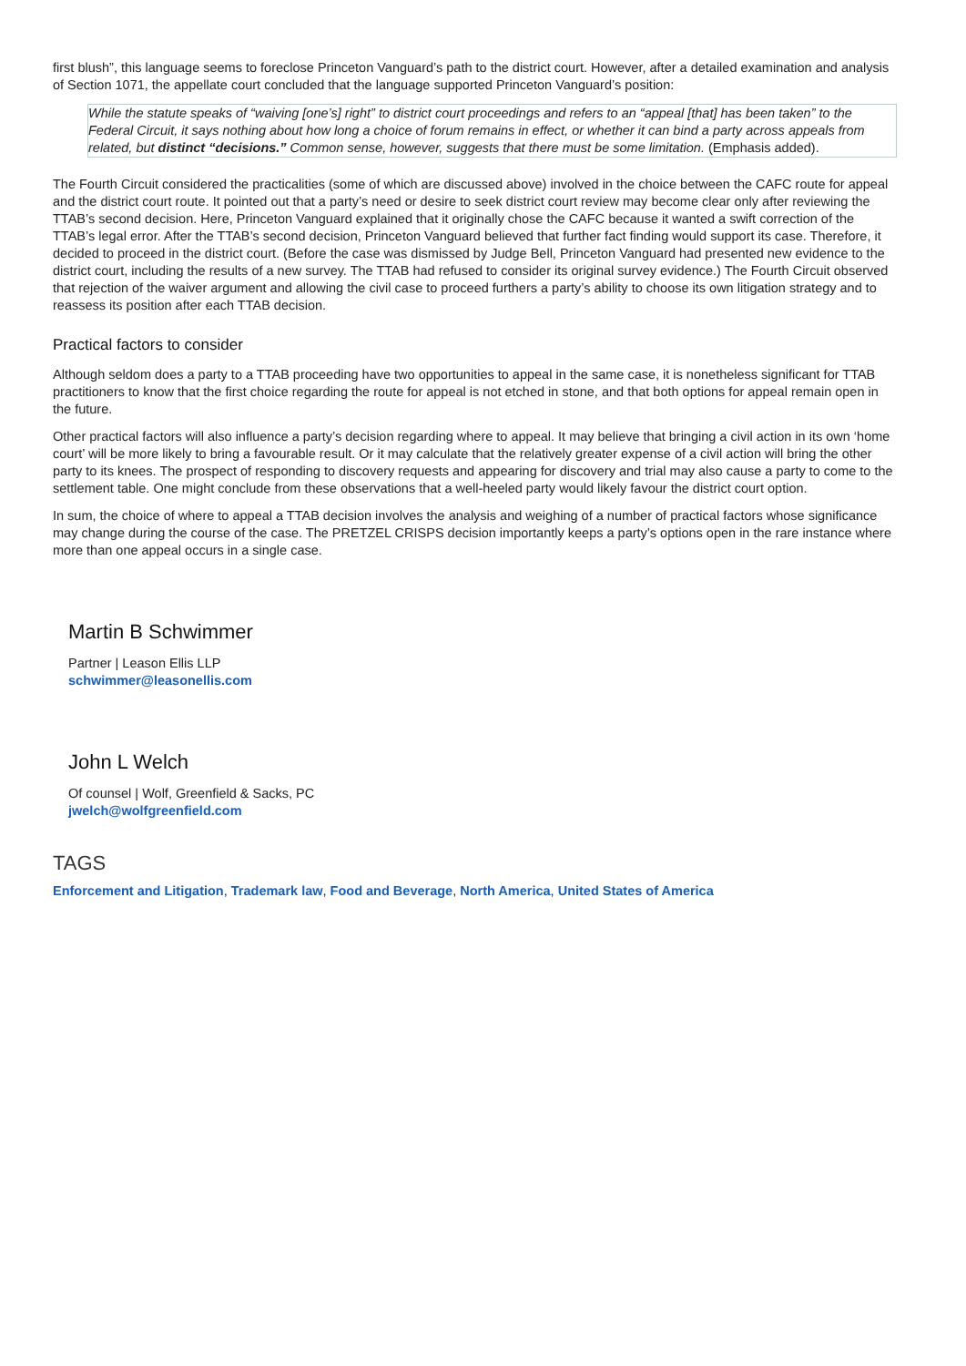first blush”, this language seems to foreclose Princeton Vanguard’s path to the district court. However, after a detailed examination and analysis of Section 1071, the appellate court concluded that the language supported Princeton Vanguard’s position:
While the statute speaks of “waiving [one’s] right” to district court proceedings and refers to an “appeal [that] has been taken” to the Federal Circuit, it says nothing about how long a choice of forum remains in effect, or whether it can bind a party across appeals from related, but distinct “decisions.” Common sense, however, suggests that there must be some limitation. (Emphasis added).
The Fourth Circuit considered the practicalities (some of which are discussed above) involved in the choice between the CAFC route for appeal and the district court route. It pointed out that a party’s need or desire to seek district court review may become clear only after reviewing the TTAB’s second decision. Here, Princeton Vanguard explained that it originally chose the CAFC because it wanted a swift correction of the TTAB’s legal error. After the TTAB’s second decision, Princeton Vanguard believed that further fact finding would support its case. Therefore, it decided to proceed in the district court. (Before the case was dismissed by Judge Bell, Princeton Vanguard had presented new evidence to the district court, including the results of a new survey. The TTAB had refused to consider its original survey evidence.) The Fourth Circuit observed that rejection of the waiver argument and allowing the civil case to proceed furthers a party’s ability to choose its own litigation strategy and to reassess its position after each TTAB decision.
Practical factors to consider
Although seldom does a party to a TTAB proceeding have two opportunities to appeal in the same case, it is nonetheless significant for TTAB practitioners to know that the first choice regarding the route for appeal is not etched in stone, and that both options for appeal remain open in the future.
Other practical factors will also influence a party’s decision regarding where to appeal. It may believe that bringing a civil action in its own ‘home court’ will be more likely to bring a favourable result. Or it may calculate that the relatively greater expense of a civil action will bring the other party to its knees. The prospect of responding to discovery requests and appearing for discovery and trial may also cause a party to come to the settlement table. One might conclude from these observations that a well-heeled party would likely favour the district court option.
In sum, the choice of where to appeal a TTAB decision involves the analysis and weighing of a number of practical factors whose significance may change during the course of the case. The PRETZEL CRISPS decision importantly keeps a party’s options open in the rare instance where more than one appeal occurs in a single case.
Martin B Schwimmer
Partner | Leason Ellis LLP
schwimmer@leasonellis.com
John L Welch
Of counsel | Wolf, Greenfield & Sacks, PC
jwelch@wolfgreenfield.com
TAGS
Enforcement and Litigation, Trademark law, Food and Beverage, North America, United States of America